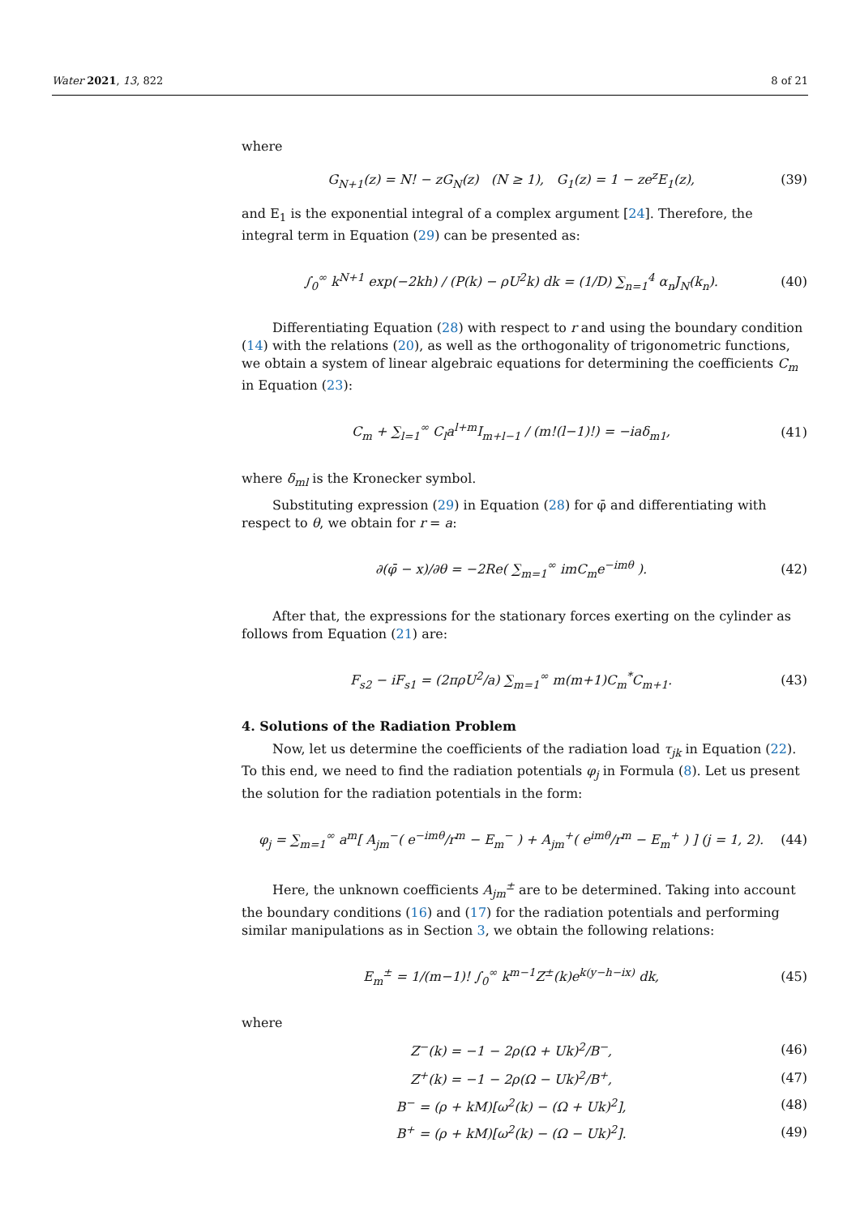Water 2021, 13, 822 8 of 21
where
G<sub>N+1</sub>(z) = N! − zG<sub>N</sub>(z) (N ≥ 1), G<sub>1</sub>(z) = 1 − ze<sup>z</sup>E<sub>1</sub>(z), (39)
and E<sub>1</sub> is the exponential integral of a complex argument [24]. Therefore, the integral term in Equation (29) can be presented as:
∫<sub>0</sub><sup>∞</sup> k<sup>N+1</sup> exp(−2kh) / (P(k) − ρU<sup>2</sup>k) dk = (1/D) ∑<sub>n=1</sub><sup>4</sup> α<sub>n</sub>J<sub>N</sub>(k<sub>n</sub>). (40)
Differentiating Equation (28) with respect to r and using the boundary condition (14) with the relations (20), as well as the orthogonality of trigonometric functions, we obtain a system of linear algebraic equations for determining the coefficients C<sub>m</sub> in Equation (23):
C<sub>m</sub> + ∑<sub>l=1</sub><sup>∞</sup> C<sub>l</sub>a<sup>l+m</sup>I<sub>m+l−1</sub> / (m!(l−1)!) = −iaδ<sub>m1</sub>, (41)
where δ<sub>ml</sub> is the Kronecker symbol.
Substituting expression (29) in Equation (28) for φ̄ and differentiating with respect to θ, we obtain for r = a:
∂(φ̄ − x)/∂θ = −2Re( ∑<sub>m=1</sub><sup>∞</sup> imC<sub>m</sub>e<sup>−imθ</sup> ). (42)
After that, the expressions for the stationary forces exerting on the cylinder as follows from Equation (21) are:
F<sub>s2</sub> − iF<sub>s1</sub> = (2πρU<sup>2</sup>/a) ∑<sub>m=1</sub><sup>∞</sup> m(m+1)C<sub>m</sub><sup>*</sup>C<sub>m+1</sub>. (43)
4. Solutions of the Radiation Problem
Now, let us determine the coefficients of the radiation load τ<sub>jk</sub> in Equation (22). To this end, we need to find the radiation potentials φ<sub>j</sub> in Formula (8). Let us present the solution for the radiation potentials in the form:
φ<sub>j</sub> = ∑<sub>m=1</sub><sup>∞</sup> a<sup>m</sup>[ A<sub>jm</sub><sup>−</sup>( e<sup>−imθ</sup>/r<sup>m</sup> − E<sub>m</sub><sup>−</sup> ) + A<sub>jm</sub><sup>+</sup>( e<sup>imθ</sup>/r<sup>m</sup> − E<sub>m</sub><sup>+</sup> ) ] (j = 1, 2). (44)
Here, the unknown coefficients A<sub>jm</sub><sup>±</sup> are to be determined. Taking into account the boundary conditions (16) and (17) for the radiation potentials and performing similar manipulations as in Section 3, we obtain the following relations:
E<sub>m</sub><sup>±</sup> = 1/(m−1)! ∫<sub>0</sub><sup>∞</sup> k<sup>m−1</sup>Z<sup>±</sup>(k)e<sup>k(y−h−ix)</sup> dk, (45)
where
Z<sup>−</sup>(k) = −1 − 2ρ(Ω + Uk)<sup>2</sup>/B<sup>−</sup>, (46)
Z<sup>+</sup>(k) = −1 − 2ρ(Ω − Uk)<sup>2</sup>/B<sup>+</sup>, (47)
B<sup>−</sup> = (ρ + kM)[ω<sup>2</sup>(k) − (Ω + Uk)<sup>2</sup>], (48)
B<sup>+</sup> = (ρ + kM)[ω<sup>2</sup>(k) − (Ω − Uk)<sup>2</sup>]. (49)